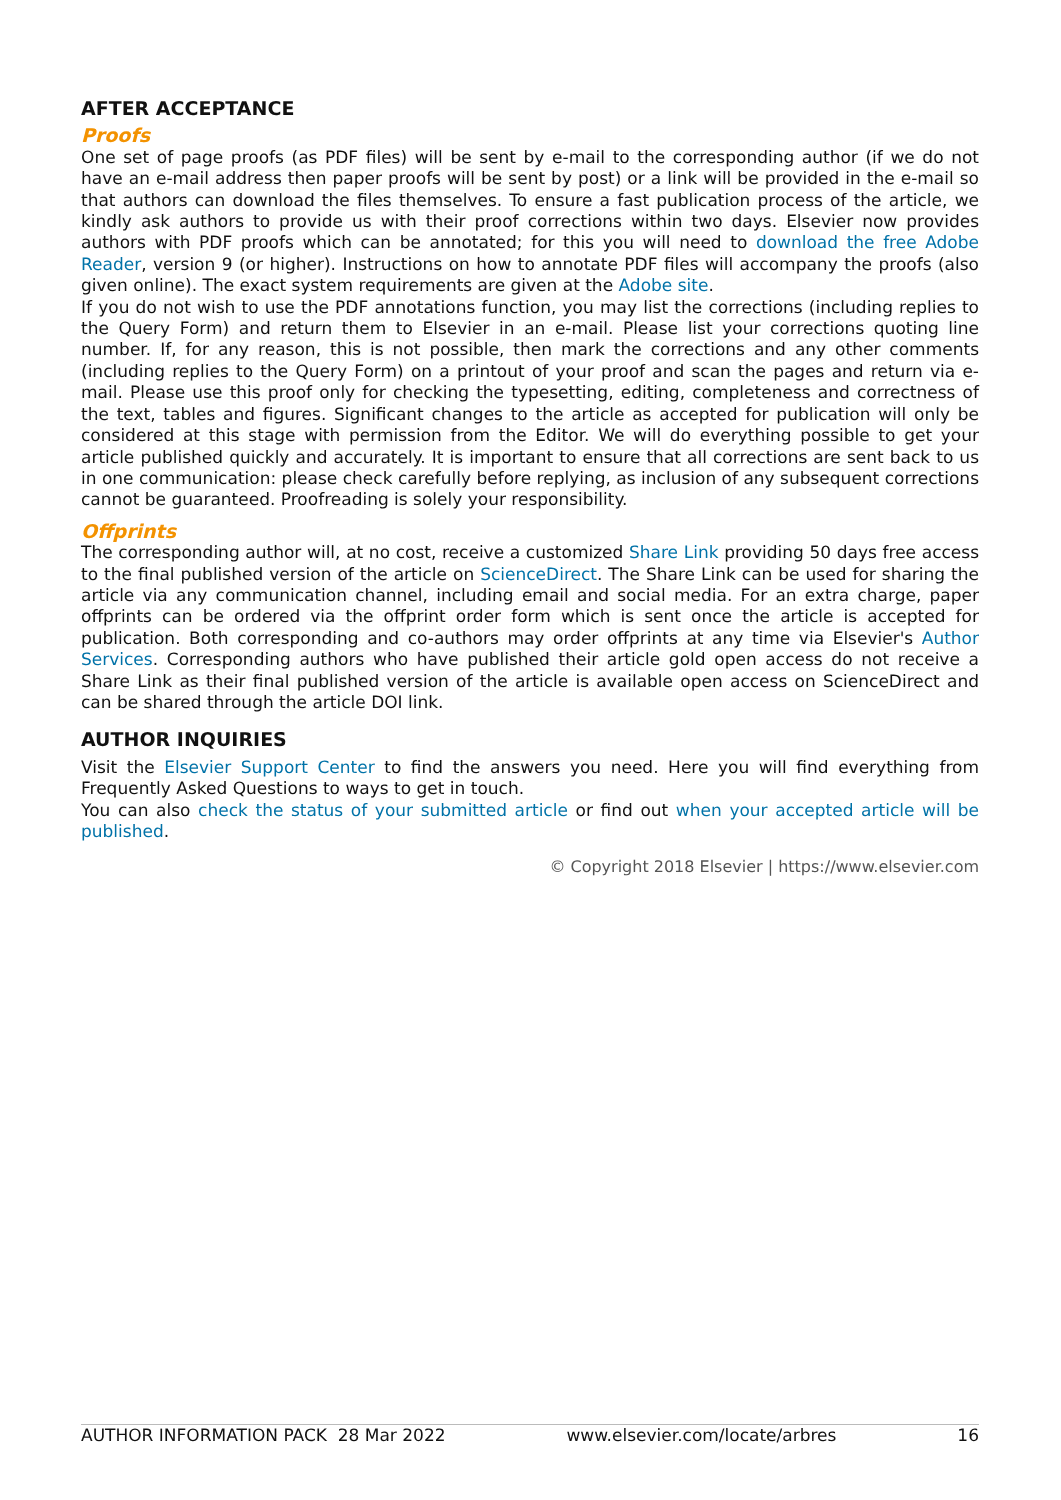AFTER ACCEPTANCE
Proofs
One set of page proofs (as PDF files) will be sent by e-mail to the corresponding author (if we do not have an e-mail address then paper proofs will be sent by post) or a link will be provided in the e-mail so that authors can download the files themselves. To ensure a fast publication process of the article, we kindly ask authors to provide us with their proof corrections within two days. Elsevier now provides authors with PDF proofs which can be annotated; for this you will need to download the free Adobe Reader, version 9 (or higher). Instructions on how to annotate PDF files will accompany the proofs (also given online). The exact system requirements are given at the Adobe site.
If you do not wish to use the PDF annotations function, you may list the corrections (including replies to the Query Form) and return them to Elsevier in an e-mail. Please list your corrections quoting line number. If, for any reason, this is not possible, then mark the corrections and any other comments (including replies to the Query Form) on a printout of your proof and scan the pages and return via e-mail. Please use this proof only for checking the typesetting, editing, completeness and correctness of the text, tables and figures. Significant changes to the article as accepted for publication will only be considered at this stage with permission from the Editor. We will do everything possible to get your article published quickly and accurately. It is important to ensure that all corrections are sent back to us in one communication: please check carefully before replying, as inclusion of any subsequent corrections cannot be guaranteed. Proofreading is solely your responsibility.
Offprints
The corresponding author will, at no cost, receive a customized Share Link providing 50 days free access to the final published version of the article on ScienceDirect. The Share Link can be used for sharing the article via any communication channel, including email and social media. For an extra charge, paper offprints can be ordered via the offprint order form which is sent once the article is accepted for publication. Both corresponding and co-authors may order offprints at any time via Elsevier's Author Services. Corresponding authors who have published their article gold open access do not receive a Share Link as their final published version of the article is available open access on ScienceDirect and can be shared through the article DOI link.
AUTHOR INQUIRIES
Visit the Elsevier Support Center to find the answers you need. Here you will find everything from Frequently Asked Questions to ways to get in touch.
You can also check the status of your submitted article or find out when your accepted article will be published.
© Copyright 2018 Elsevier | https://www.elsevier.com
AUTHOR INFORMATION PACK 28 Mar 2022 www.elsevier.com/locate/arbres 16